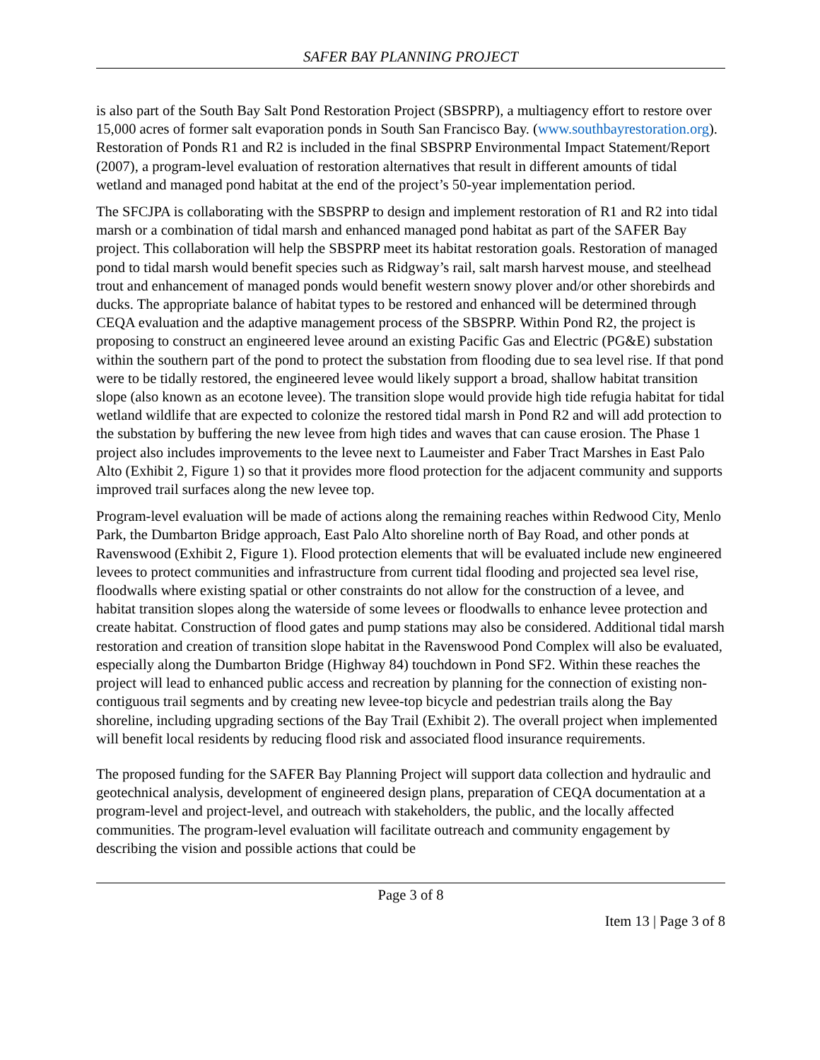SAFER BAY PLANNING PROJECT
is also part of the South Bay Salt Pond Restoration Project (SBSPRP), a multiagency effort to restore over 15,000 acres of former salt evaporation ponds in South San Francisco Bay. (www.southbayrestoration.org). Restoration of Ponds R1 and R2 is included in the final SBSPRP Environmental Impact Statement/Report (2007), a program-level evaluation of restoration alternatives that result in different amounts of tidal wetland and managed pond habitat at the end of the project’s 50-year implementation period.
The SFCJPA is collaborating with the SBSPRP to design and implement restoration of R1 and R2 into tidal marsh or a combination of tidal marsh and enhanced managed pond habitat as part of the SAFER Bay project. This collaboration will help the SBSPRP meet its habitat restoration goals. Restoration of managed pond to tidal marsh would benefit species such as Ridgway’s rail, salt marsh harvest mouse, and steelhead trout and enhancement of managed ponds would benefit western snowy plover and/or other shorebirds and ducks. The appropriate balance of habitat types to be restored and enhanced will be determined through CEQA evaluation and the adaptive management process of the SBSPRP. Within Pond R2, the project is proposing to construct an engineered levee around an existing Pacific Gas and Electric (PG&E) substation within the southern part of the pond to protect the substation from flooding due to sea level rise. If that pond were to be tidally restored, the engineered levee would likely support a broad, shallow habitat transition slope (also known as an ecotone levee). The transition slope would provide high tide refugia habitat for tidal wetland wildlife that are expected to colonize the restored tidal marsh in Pond R2 and will add protection to the substation by buffering the new levee from high tides and waves that can cause erosion. The Phase 1 project also includes improvements to the levee next to Laumeister and Faber Tract Marshes in East Palo Alto (Exhibit 2, Figure 1) so that it provides more flood protection for the adjacent community and supports improved trail surfaces along the new levee top.
Program-level evaluation will be made of actions along the remaining reaches within Redwood City, Menlo Park, the Dumbarton Bridge approach, East Palo Alto shoreline north of Bay Road, and other ponds at Ravenswood (Exhibit 2, Figure 1). Flood protection elements that will be evaluated include new engineered levees to protect communities and infrastructure from current tidal flooding and projected sea level rise, floodwalls where existing spatial or other constraints do not allow for the construction of a levee, and habitat transition slopes along the waterside of some levees or floodwalls to enhance levee protection and create habitat. Construction of flood gates and pump stations may also be considered. Additional tidal marsh restoration and creation of transition slope habitat in the Ravenswood Pond Complex will also be evaluated, especially along the Dumbarton Bridge (Highway 84) touchdown in Pond SF2. Within these reaches the project will lead to enhanced public access and recreation by planning for the connection of existing non-contiguous trail segments and by creating new levee-top bicycle and pedestrian trails along the Bay shoreline, including upgrading sections of the Bay Trail (Exhibit 2). The overall project when implemented will benefit local residents by reducing flood risk and associated flood insurance requirements.
The proposed funding for the SAFER Bay Planning Project will support data collection and hydraulic and geotechnical analysis, development of engineered design plans, preparation of CEQA documentation at a program-level and project-level, and outreach with stakeholders, the public, and the locally affected communities. The program-level evaluation will facilitate outreach and community engagement by describing the vision and possible actions that could be
Page 3 of 8
Item 13 | Page 3 of 8